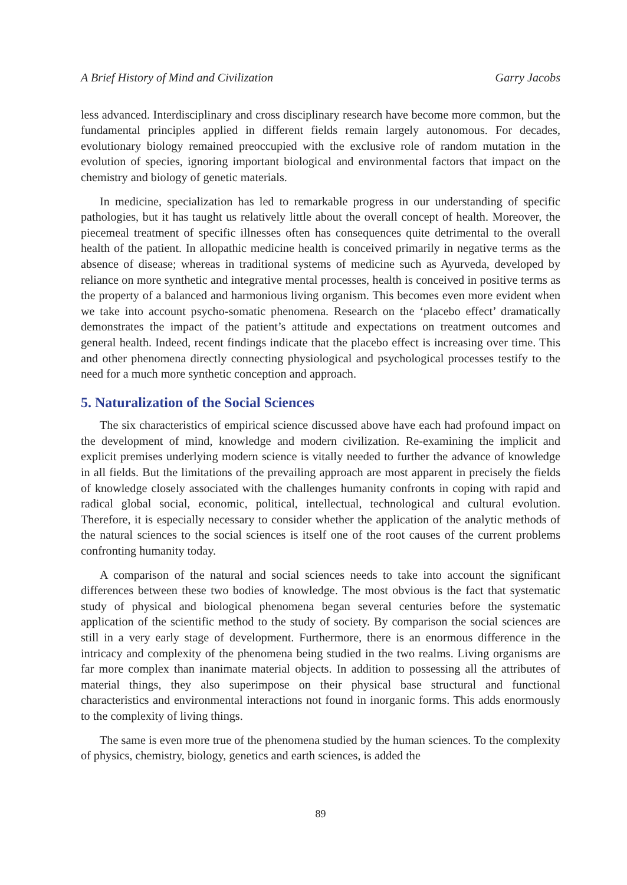A Brief History of Mind and Civilization Garry Jacobs
less advanced. Interdisciplinary and cross disciplinary research have become more common, but the fundamental principles applied in different fields remain largely autonomous. For decades, evolutionary biology remained preoccupied with the exclusive role of random mutation in the evolution of species, ignoring important biological and environmental factors that impact on the chemistry and biology of genetic materials.
In medicine, specialization has led to remarkable progress in our understanding of specific pathologies, but it has taught us relatively little about the overall concept of health. Moreover, the piecemeal treatment of specific illnesses often has consequences quite detrimental to the overall health of the patient. In allopathic medicine health is conceived primarily in negative terms as the absence of disease; whereas in traditional systems of medicine such as Ayurveda, developed by reliance on more synthetic and integrative mental processes, health is conceived in positive terms as the property of a balanced and harmonious living organism. This becomes even more evident when we take into account psycho-somatic phenomena. Research on the ‘placebo effect’ dramatically demonstrates the impact of the patient’s attitude and expectations on treatment outcomes and general health. Indeed, recent findings indicate that the placebo effect is increasing over time. This and other phenomena directly connecting physiological and psychological processes testify to the need for a much more synthetic conception and approach.
5. Naturalization of the Social Sciences
The six characteristics of empirical science discussed above have each had profound impact on the development of mind, knowledge and modern civilization. Re-examining the implicit and explicit premises underlying modern science is vitally needed to further the advance of knowledge in all fields. But the limitations of the prevailing approach are most apparent in precisely the fields of knowledge closely associated with the challenges humanity confronts in coping with rapid and radical global social, economic, political, intellectual, technological and cultural evolution. Therefore, it is especially necessary to consider whether the application of the analytic methods of the natural sciences to the social sciences is itself one of the root causes of the current problems confronting humanity today.
A comparison of the natural and social sciences needs to take into account the significant differences between these two bodies of knowledge. The most obvious is the fact that systematic study of physical and biological phenomena began several centuries before the systematic application of the scientific method to the study of society. By comparison the social sciences are still in a very early stage of development. Furthermore, there is an enormous difference in the intricacy and complexity of the phenomena being studied in the two realms. Living organisms are far more complex than inanimate material objects. In addition to possessing all the attributes of material things, they also superimpose on their physical base structural and functional characteristics and environmental interactions not found in inorganic forms. This adds enormously to the complexity of living things.
The same is even more true of the phenomena studied by the human sciences. To the complexity of physics, chemistry, biology, genetics and earth sciences, is added the
89